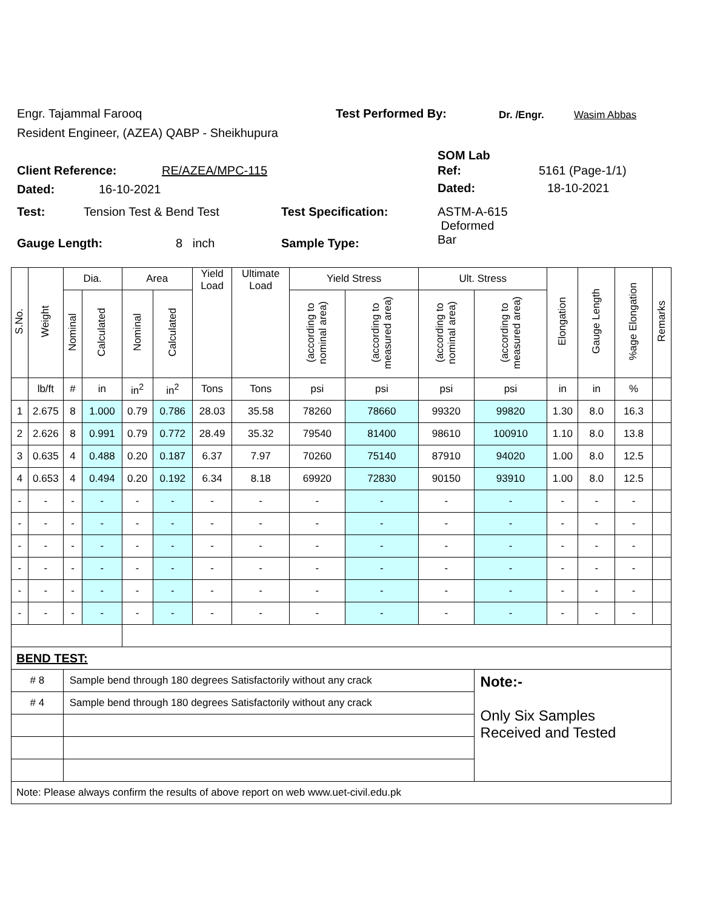Engr. Tajammal Farooq Test Performed By: Dr. /Engr. Wasim Abbas
Resident Engineer, (AZEA) QABP - Sheikhupura
SOM Lab
Client Reference: RE/AZEA/MPC-115 Ref: 5161 (Page-1/1)
Dated: 16-10-2021 Dated: 18-10-2021
Test: Tension Test & Bend Test Test Specification:
ASTM-A-615
Deformed
Bar
Gauge Length: 8 inch Sample Type:
| S.No. | Weight | Dia. | | Area | | Yield Load | Ultimate Load | Yield Stress | | Ult. Stress | | Elongation | Gauge Length | %age Elongation | Remarks |
| --- | --- | --- | --- | --- | --- | --- | --- | --- | --- | --- | --- | --- | --- | --- | --- |
| | | Nominal | Calculated | Nominal | Calculated | | | (according to nominal area) | (according to measured area) | (according to nominal area) | (according to measured area) | | | | |
| | lb/ft | # | in | in<sup>2</sup> | in<sup>2</sup> | Tons | Tons | psi | psi | psi | psi | in | in | % | |
| 1 | 2.675 | 8 | 1.000 | 0.79 | 0.786 | 28.03 | 35.58 | 78260 | 78660 | 99320 | 99820 | 1.30 | 8.0 | 16.3 | |
| 2 | 2.626 | 8 | 0.991 | 0.79 | 0.772 | 28.49 | 35.32 | 79540 | 81400 | 98610 | 100910 | 1.10 | 8.0 | 13.8 | |
| 3 | 0.635 | 4 | 0.488 | 0.20 | 0.187 | 6.37 | 7.97 | 70260 | 75140 | 87910 | 94020 | 1.00 | 8.0 | 12.5 | |
| 4 | 0.653 | 4 | 0.494 | 0.20 | 0.192 | 6.34 | 8.18 | 69920 | 72830 | 90150 | 93910 | 1.00 | 8.0 | 12.5 | |
| - | - | - | - | - | - | - | - | - | - | - | - | - | - | - | |
| - | - | - | - | - | - | - | - | - | - | - | - | - | - | - | |
| - | - | - | - | - | - | - | - | - | - | - | - | - | - | - | |
| - | - | - | - | - | - | - | - | - | - | - | - | - | - | - | |
| - | - | - | - | - | - | - | - | - | - | - | - | - | - | - | |
| - | - | - | - | - | - | - | - | - | - | - | - | - | - | - | |
| BEND TEST: | | | | | | | | | | | | | | | |
| # 8 | | Sample bend through 180 degrees Satisfactorily without any crack | | | | | | | | | Note:- Only Six Samples Received and Tested | | | | |
| # 4 | | Sample bend through 180 degrees Satisfactorily without any crack | | | | | | | | | | | | | |
| Note: Please always confirm the results of above report on web www.uet-civil.edu.pk | | | | | | | | | | | | | | | |